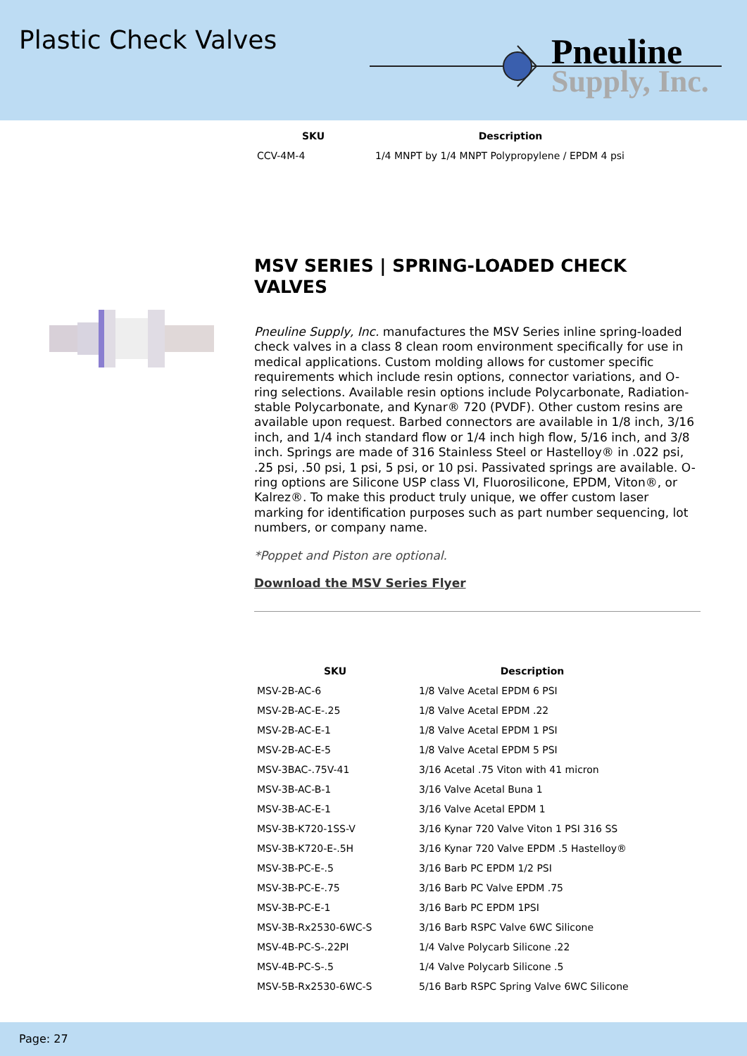Plastic Check Valves
Pneuline
Supply, Inc.
| SKU | Description |
| --- | --- |
| CCV-4M-4 | 1/4 MNPT by 1/4 MNPT Polypropylene / EPDM 4 psi |
MSV SERIES | SPRING-LOADED CHECK VALVES
Pneuline Supply, Inc. manufactures the MSV Series inline spring-loaded check valves in a class 8 clean room environment specifically for use in medical applications. Custom molding allows for customer specific requirements which include resin options, connector variations, and O-ring selections. Available resin options include Polycarbonate, Radiation-stable Polycarbonate, and Kynar® 720 (PVDF). Other custom resins are available upon request. Barbed connectors are available in 1/8 inch, 3/16 inch, and 1/4 inch standard flow or 1/4 inch high flow, 5/16 inch, and 3/8 inch. Springs are made of 316 Stainless Steel or Hastelloy® in .022 psi, .25 psi, .50 psi, 1 psi, 5 psi, or 10 psi. Passivated springs are available. O-ring options are Silicone USP class VI, Fluorosilicone, EPDM, Viton®, or Kalrez®. To make this product truly unique, we offer custom laser marking for identification purposes such as part number sequencing, lot numbers, or company name.
*Poppet and Piston are optional.
Download the MSV Series Flyer
| SKU | Description |
| --- | --- |
| MSV-2B-AC-6 | 1/8 Valve Acetal EPDM 6 PSI |
| MSV-2B-AC-E-.25 | 1/8 Valve Acetal EPDM .22 |
| MSV-2B-AC-E-1 | 1/8 Valve Acetal EPDM 1 PSI |
| MSV-2B-AC-E-5 | 1/8 Valve Acetal EPDM 5 PSI |
| MSV-3BAC-.75V-41 | 3/16 Acetal .75 Viton with 41 micron |
| MSV-3B-AC-B-1 | 3/16 Valve Acetal Buna 1 |
| MSV-3B-AC-E-1 | 3/16 Valve Acetal EPDM 1 |
| MSV-3B-K720-1SS-V | 3/16 Kynar 720 Valve Viton 1 PSI 316 SS |
| MSV-3B-K720-E-.5H | 3/16 Kynar 720 Valve EPDM .5 Hastelloy® |
| MSV-3B-PC-E-.5 | 3/16 Barb PC EPDM 1/2 PSI |
| MSV-3B-PC-E-.75 | 3/16 Barb PC Valve EPDM .75 |
| MSV-3B-PC-E-1 | 3/16 Barb PC EPDM 1PSI |
| MSV-3B-Rx2530-6WC-S | 3/16 Barb RSPC Valve 6WC Silicone |
| MSV-4B-PC-S-.22PI | 1/4 Valve Polycarb Silicone .22 |
| MSV-4B-PC-S-.5 | 1/4 Valve Polycarb Silicone .5 |
| MSV-5B-Rx2530-6WC-S | 5/16 Barb RSPC Spring Valve 6WC Silicone |
Page: 27